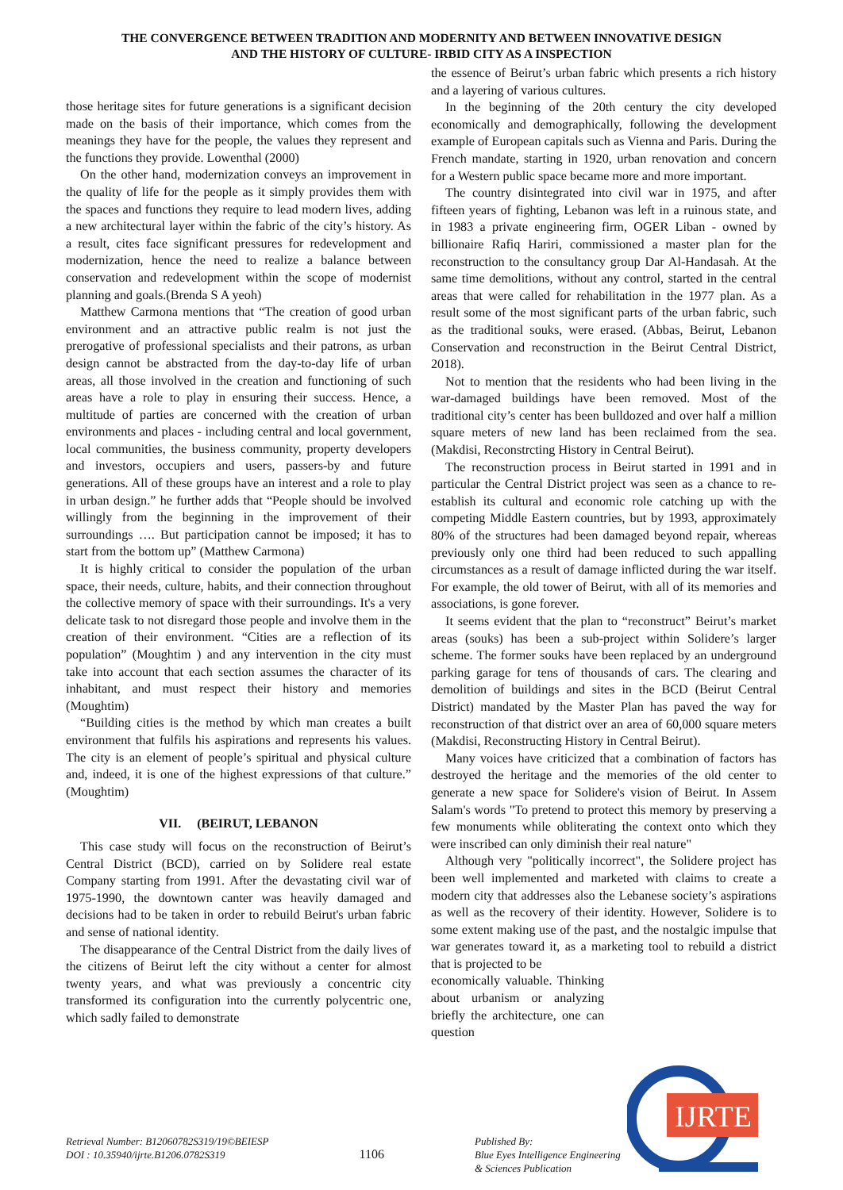THE CONVERGENCE BETWEEN TRADITION AND MODERNITY AND BETWEEN INNOVATIVE DESIGN
AND THE HISTORY OF CULTURE- IRBID CITY AS A INSPECTION
those heritage sites for future generations is a significant decision made on the basis of their importance, which comes from the meanings they have for the people, the values they represent and the functions they provide. Lowenthal (2000)
On the other hand, modernization conveys an improvement in the quality of life for the people as it simply provides them with the spaces and functions they require to lead modern lives, adding a new architectural layer within the fabric of the city’s history. As a result, cites face significant pressures for redevelopment and modernization, hence the need to realize a balance between conservation and redevelopment within the scope of modernist planning and goals.(Brenda S A yeoh)
Matthew Carmona mentions that “The creation of good urban environment and an attractive public realm is not just the prerogative of professional specialists and their patrons, as urban design cannot be abstracted from the day-to-day life of urban areas, all those involved in the creation and functioning of such areas have a role to play in ensuring their success. Hence, a multitude of parties are concerned with the creation of urban environments and places - including central and local government, local communities, the business community, property developers and investors, occupiers and users, passers-by and future generations. All of these groups have an interest and a role to play in urban design.” he further adds that “People should be involved willingly from the beginning in the improvement of their surroundings …. But participation cannot be imposed; it has to start from the bottom up” (Matthew Carmona)
It is highly critical to consider the population of the urban space, their needs, culture, habits, and their connection throughout the collective memory of space with their surroundings. It's a very delicate task to not disregard those people and involve them in the creation of their environment. “Cities are a reflection of its population” (Moughtim ) and any intervention in the city must take into account that each section assumes the character of its inhabitant, and must respect their history and memories (Moughtim)
“Building cities is the method by which man creates a built environment that fulfils his aspirations and represents his values. The city is an element of people’s spiritual and physical culture and, indeed, it is one of the highest expressions of that culture.” (Moughtim)
VII. (BEIRUT, LEBANON
This case study will focus on the reconstruction of Beirut’s Central District (BCD), carried on by Solidere real estate Company starting from 1991. After the devastating civil war of 1975-1990, the downtown canter was heavily damaged and decisions had to be taken in order to rebuild Beirut's urban fabric and sense of national identity.
The disappearance of the Central District from the daily lives of the citizens of Beirut left the city without a center for almost twenty years, and what was previously a concentric city transformed its configuration into the currently polycentric one, which sadly failed to demonstrate
the essence of Beirut’s urban fabric which presents a rich history and a layering of various cultures.
In the beginning of the 20th century the city developed economically and demographically, following the development example of European capitals such as Vienna and Paris. During the French mandate, starting in 1920, urban renovation and concern for a Western public space became more and more important.
The country disintegrated into civil war in 1975, and after fifteen years of fighting, Lebanon was left in a ruinous state, and in 1983 a private engineering firm, OGER Liban - owned by billionaire Rafiq Hariri, commissioned a master plan for the reconstruction to the consultancy group Dar Al-Handasah. At the same time demolitions, without any control, started in the central areas that were called for rehabilitation in the 1977 plan. As a result some of the most significant parts of the urban fabric, such as the traditional souks, were erased. (Abbas, Beirut, Lebanon Conservation and reconstruction in the Beirut Central District, 2018).
Not to mention that the residents who had been living in the war-damaged buildings have been removed. Most of the traditional city’s center has been bulldozed and over half a million square meters of new land has been reclaimed from the sea. (Makdisi, Reconstrcting History in Central Beirut).
The reconstruction process in Beirut started in 1991 and in particular the Central District project was seen as a chance to re-establish its cultural and economic role catching up with the competing Middle Eastern countries, but by 1993, approximately 80% of the structures had been damaged beyond repair, whereas previously only one third had been reduced to such appalling circumstances as a result of damage inflicted during the war itself. For example, the old tower of Beirut, with all of its memories and associations, is gone forever.
It seems evident that the plan to “reconstruct” Beirut’s market areas (souks) has been a sub-project within Solidere’s larger scheme. The former souks have been replaced by an underground parking garage for tens of thousands of cars. The clearing and demolition of buildings and sites in the BCD (Beirut Central District) mandated by the Master Plan has paved the way for reconstruction of that district over an area of 60,000 square meters (Makdisi, Reconstructing History in Central Beirut).
Many voices have criticized that a combination of factors has destroyed the heritage and the memories of the old center to generate a new space for Solidere's vision of Beirut. In Assem Salam's words "To pretend to protect this memory by preserving a few monuments while obliterating the context onto which they were inscribed can only diminish their real nature"
Although very "politically incorrect", the Solidere project has been well implemented and marketed with claims to create a modern city that addresses also the Lebanese society’s aspirations as well as the recovery of their identity. However, Solidere is to some extent making use of the past, and the nostalgic impulse that war generates toward it, as a marketing tool to rebuild a district that is projected to be
economically valuable. Thinking about urbanism or analyzing briefly the architecture, one can question
IJRTE
Retrieval Number: B12060782S319/19©BEIESP
DOI : 10.35940/ijrte.B1206.0782S319
1106
Published By:
Blue Eyes Intelligence Engineering
& Sciences Publication